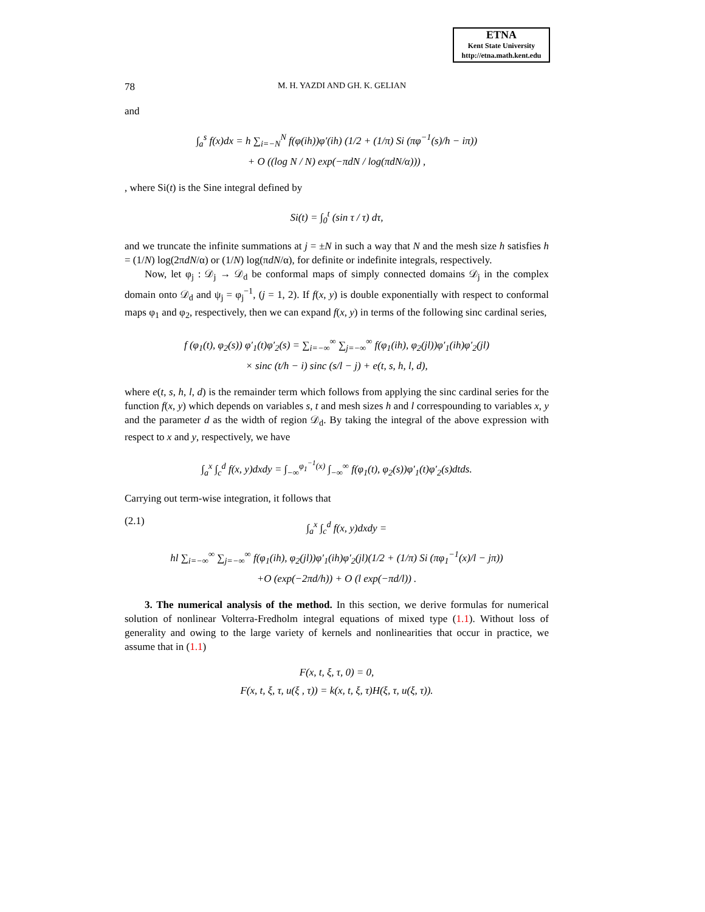ETNA
Kent State University
http://etna.math.kent.edu
78 M. H. YAZDI AND GH. K. GELIAN
and
∫<sub>a</sub><sup>s</sup> f(x)dx = h ∑<sub>i=−N</sub><sup>N</sup> f(φ(ih))φ′(ih) (1/2 + (1/π) Si (πφ<sup>−1</sup>(s)/h − iπ))
+ O ((log N / N) exp(−πdN / log(πdN/α))) ,
, where Si(t) is the Sine integral defined by
Si(t) = ∫<sub>0</sub><sup>t</sup> (sin τ / τ) dτ,
and we truncate the infinite summations at j = ±N in such a way that N and the mesh size h satisfies h = (1/N) log(2πdN/α) or (1/N) log(πdN/α), for definite or indefinite integrals, respectively.
Now, let φ<sub>j</sub> : 𝒟<sub>j</sub> → 𝒟<sub>d</sub> be conformal maps of simply connected domains 𝒟<sub>j</sub> in the complex domain onto 𝒟<sub>d</sub> and ψ<sub>j</sub> = φ<sub>j</sub><sup>−1</sup>, (j = 1, 2). If f(x, y) is double exponentially with respect to conformal maps φ<sub>1</sub> and φ<sub>2</sub>, respectively, then we can expand f(x, y) in terms of the following sinc cardinal series,
f (φ<sub>1</sub>(t), φ<sub>2</sub>(s)) φ′<sub>1</sub>(t)φ′<sub>2</sub>(s) = ∑<sub>i=−∞</sub><sup>∞</sup> ∑<sub>j=−∞</sub><sup>∞</sup> f(φ<sub>1</sub>(ih), φ<sub>2</sub>(jl))φ′<sub>1</sub>(ih)φ′<sub>2</sub>(jl)
× sinc (t/h − i) sinc (s/l − j) + e(t, s, h, l, d),
where e(t, s, h, l, d) is the remainder term which follows from applying the sinc cardinal series for the function f(x, y) which depends on variables s, t and mesh sizes h and l correspounding to variables x, y and the parameter d as the width of region 𝒟<sub>d</sub>. By taking the integral of the above expression with respect to x and y, respectively, we have
∫<sub>a</sub><sup>x</sup> ∫<sub>c</sub><sup>d</sup> f(x, y)dxdy = ∫<sub>−∞</sub><sup>φ<sub>1</sub><sup>−1</sup>(x)</sup> ∫<sub>−∞</sub><sup>∞</sup> f(φ<sub>1</sub>(t), φ<sub>2</sub>(s))φ′<sub>1</sub>(t)φ′<sub>2</sub>(s)dtds.
Carrying out term-wise integration, it follows that
(2.1) ∫<sub>a</sub><sup>x</sup> ∫<sub>c</sub><sup>d</sup> f(x, y)dxdy =
hl ∑<sub>i=−∞</sub><sup>∞</sup> ∑<sub>j=−∞</sub><sup>∞</sup> f(φ<sub>1</sub>(ih), φ<sub>2</sub>(jl))φ′<sub>1</sub>(ih)φ′<sub>2</sub>(jl)(1/2 + (1/π) Si (πφ<sub>1</sub><sup>−1</sup>(x)/l − jπ))
+O (exp(−2πd/h)) + O (l exp(−πd/l)) .
3. The numerical analysis of the method. In this section, we derive formulas for numerical solution of nonlinear Volterra-Fredholm integral equations of mixed type (1.1). Without loss of generality and owing to the large variety of kernels and nonlinearities that occur in practice, we assume that in (1.1)
F(x, t, ξ, τ, 0) = 0,
F(x, t, ξ, τ, u(ξ , τ)) = k(x, t, ξ, τ)H(ξ, τ, u(ξ, τ)).